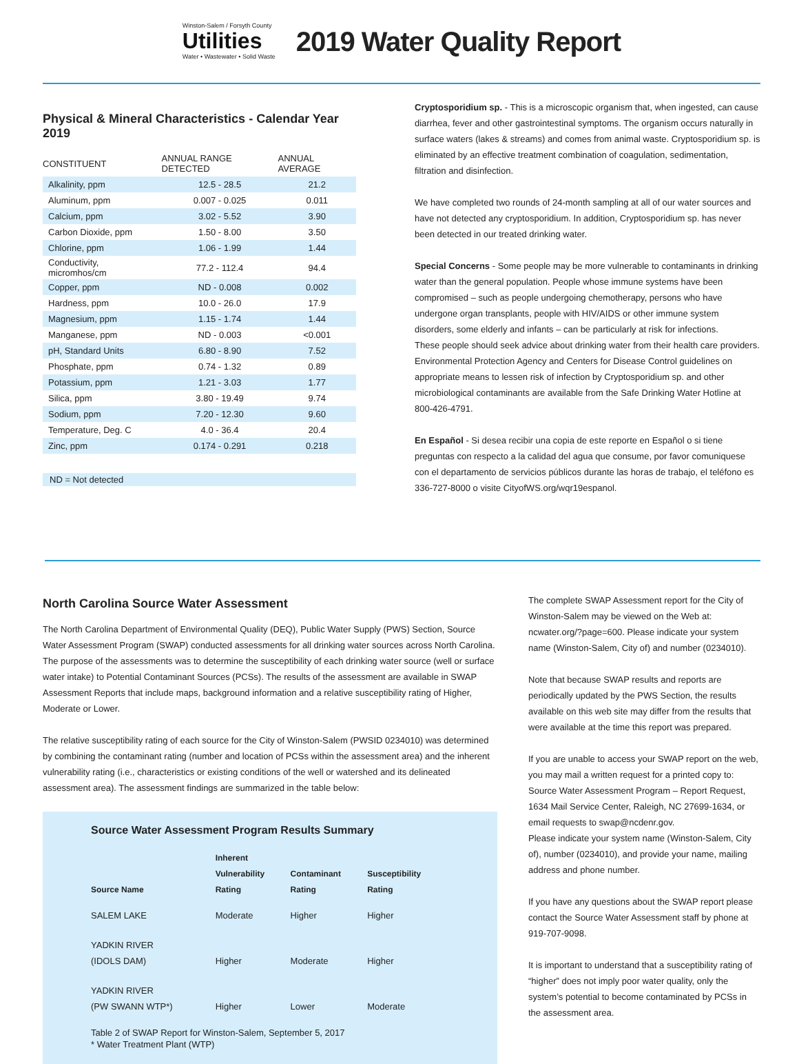Winston-Salem / Forsyth County
Utilities
Water • Wastewater • Solid Waste
2019 Water Quality Report
Physical & Mineral Characteristics - Calendar Year 2019
| CONSTITUENT | ANNUAL RANGE DETECTED | ANNUAL AVERAGE |
| --- | --- | --- |
| Alkalinity, ppm | 12.5 - 28.5 | 21.2 |
| Aluminum, ppm | 0.007 - 0.025 | 0.011 |
| Calcium, ppm | 3.02 - 5.52 | 3.90 |
| Carbon Dioxide, ppm | 1.50 - 8.00 | 3.50 |
| Chlorine, ppm | 1.06 - 1.99 | 1.44 |
| Conductivity, micromhos/cm | 77.2 - 112.4 | 94.4 |
| Copper, ppm | ND - 0.008 | 0.002 |
| Hardness, ppm | 10.0 - 26.0 | 17.9 |
| Magnesium, ppm | 1.15 - 1.74 | 1.44 |
| Manganese, ppm | ND - 0.003 | <0.001 |
| pH, Standard Units | 6.80 - 8.90 | 7.52 |
| Phosphate, ppm | 0.74 - 1.32 | 0.89 |
| Potassium, ppm | 1.21 - 3.03 | 1.77 |
| Silica, ppm | 3.80 - 19.49 | 9.74 |
| Sodium, ppm | 7.20 - 12.30 | 9.60 |
| Temperature, Deg. C | 4.0 - 36.4 | 20.4 |
| Zinc, ppm | 0.174 - 0.291 | 0.218 |
ND = Not detected
Cryptosporidium sp. - This is a microscopic organism that, when ingested, can cause diarrhea, fever and other gastrointestinal symptoms. The organism occurs naturally in surface waters (lakes & streams) and comes from animal waste. Cryptosporidium sp. is eliminated by an effective treatment combination of coagulation, sedimentation, filtration and disinfection.
We have completed two rounds of 24-month sampling at all of our water sources and have not detected any cryptosporidium. In addition, Cryptosporidium sp. has never been detected in our treated drinking water.
Special Concerns - Some people may be more vulnerable to contaminants in drinking water than the general population. People whose immune systems have been compromised – such as people undergoing chemotherapy, persons who have undergone organ transplants, people with HIV/AIDS or other immune system disorders, some elderly and infants – can be particularly at risk for infections.
These people should seek advice about drinking water from their health care providers. Environmental Protection Agency and Centers for Disease Control guidelines on appropriate means to lessen risk of infection by Cryptosporidium sp. and other microbiological contaminants are available from the Safe Drinking Water Hotline at 800-426-4791.
En Español - Si desea recibir una copia de este reporte en Español o si tiene preguntas con respecto a la calidad del agua que consume, por favor comuniquese con el departamento de servicios públicos durante las horas de trabajo, el teléfono es 336-727-8000 o visite CityofWS.org/wqr19espanol.
North Carolina Source Water Assessment
The North Carolina Department of Environmental Quality (DEQ), Public Water Supply (PWS) Section, Source Water Assessment Program (SWAP) conducted assessments for all drinking water sources across North Carolina. The purpose of the assessments was to determine the susceptibility of each drinking water source (well or surface water intake) to Potential Contaminant Sources (PCSs). The results of the assessment are available in SWAP Assessment Reports that include maps, background information and a relative susceptibility rating of Higher, Moderate or Lower.
The relative susceptibility rating of each source for the City of Winston-Salem (PWSID 0234010) was determined by combining the contaminant rating (number and location of PCSs within the assessment area) and the inherent vulnerability rating (i.e., characteristics or existing conditions of the well or watershed and its delineated assessment area). The assessment findings are summarized in the table below:
Source Water Assessment Program Results Summary
| Source Name | Inherent Vulnerability Rating | Contaminant Rating | Susceptibility Rating |
| --- | --- | --- | --- |
| SALEM LAKE | Moderate | Higher | Higher |
| YADKIN RIVER (IDOLS DAM) | Higher | Moderate | Higher |
| YADKIN RIVER (PW SWANN WTP*) | Higher | Lower | Moderate |
Table 2 of SWAP Report for Winston-Salem, September 5, 2017
* Water Treatment Plant (WTP)
The complete SWAP Assessment report for the City of Winston-Salem may be viewed on the Web at: ncwater.org/?page=600. Please indicate your system name (Winston-Salem, City of) and number (0234010).
Note that because SWAP results and reports are periodically updated by the PWS Section, the results available on this web site may differ from the results that were available at the time this report was prepared.
If you are unable to access your SWAP report on the web, you may mail a written request for a printed copy to: Source Water Assessment Program – Report Request, 1634 Mail Service Center, Raleigh, NC 27699-1634, or email requests to swap@ncdenr.gov.
Please indicate your system name (Winston-Salem, City of), number (0234010), and provide your name, mailing address and phone number.
If you have any questions about the SWAP report please contact the Source Water Assessment staff by phone at 919-707-9098.
It is important to understand that a susceptibility rating of “higher” does not imply poor water quality, only the system’s potential to become contaminated by PCSs in the assessment area.